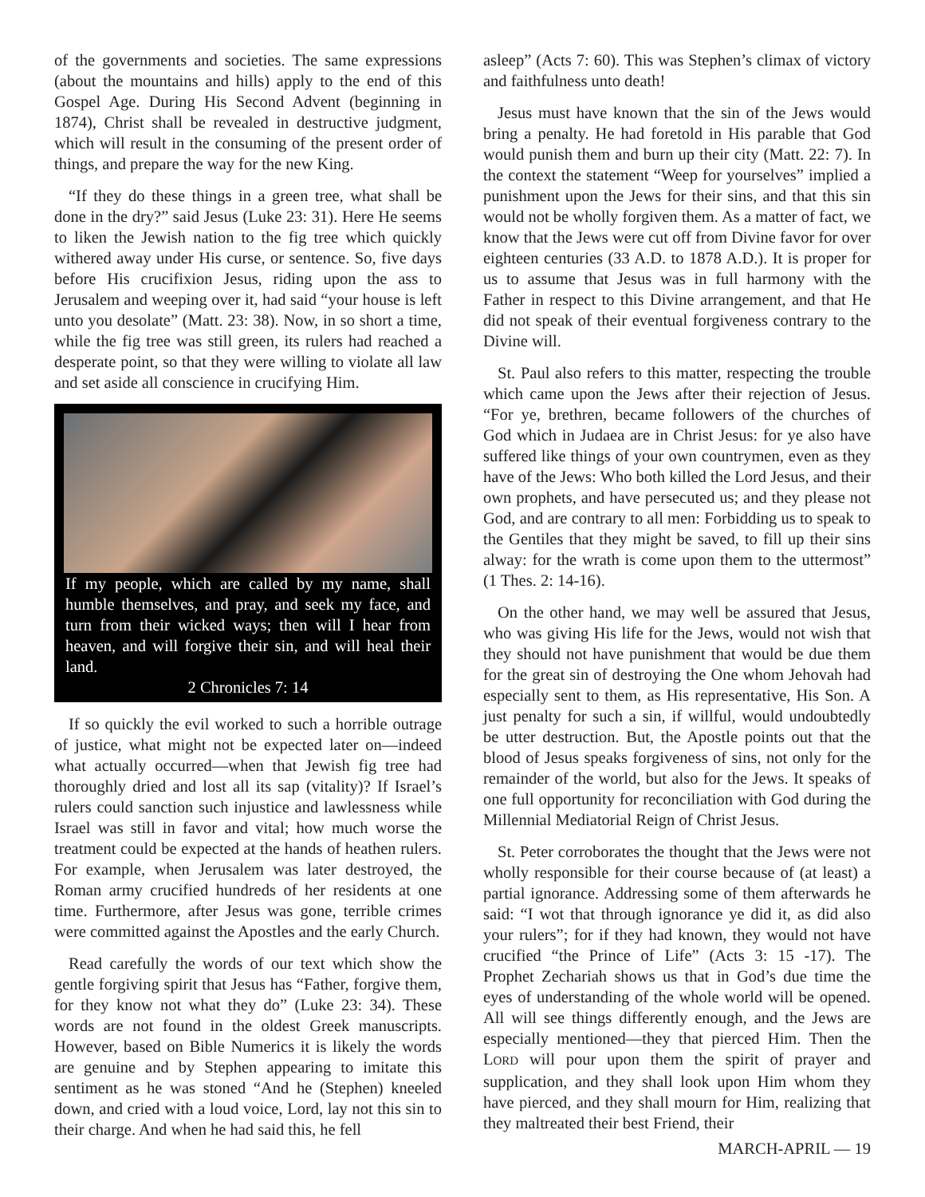of the governments and societies. The same expressions (about the mountains and hills) apply to the end of this Gospel Age. During His Second Advent (beginning in 1874), Christ shall be revealed in destructive judgment, which will result in the consuming of the present order of things, and prepare the way for the new King.
“If they do these things in a green tree, what shall be done in the dry?” said Jesus (Luke 23: 31). Here He seems to liken the Jewish nation to the fig tree which quickly withered away under His curse, or sentence. So, five days before His crucifixion Jesus, riding upon the ass to Jerusalem and weeping over it, had said “your house is left unto you desolate” (Matt. 23: 38). Now, in so short a time, while the fig tree was still green, its rulers had reached a desperate point, so that they were willing to violate all law and set aside all conscience in crucifying Him.
If my people, which are called by my name, shall humble themselves, and pray, and seek my face, and turn from their wicked ways; then will I hear from heaven, and will forgive their sin, and will heal their land.
2 Chronicles 7: 14
If so quickly the evil worked to such a horrible outrage of justice, what might not be expected later on—indeed what actually occurred—when that Jewish fig tree had thoroughly dried and lost all its sap (vitality)? If Israel’s rulers could sanction such injustice and lawlessness while Israel was still in favor and vital; how much worse the treatment could be expected at the hands of heathen rulers. For example, when Jerusalem was later destroyed, the Roman army crucified hundreds of her residents at one time. Furthermore, after Jesus was gone, terrible crimes were committed against the Apostles and the early Church.
Read carefully the words of our text which show the gentle forgiving spirit that Jesus has “Father, forgive them, for they know not what they do” (Luke 23: 34). These words are not found in the oldest Greek manuscripts. However, based on Bible Numerics it is likely the words are genuine and by Stephen appearing to imitate this sentiment as he was stoned “And he (Stephen) kneeled down, and cried with a loud voice, Lord, lay not this sin to their charge. And when he had said this, he fell
asleep” (Acts 7: 60). This was Stephen’s climax of victory and faithfulness unto death!
Jesus must have known that the sin of the Jews would bring a penalty. He had foretold in His parable that God would punish them and burn up their city (Matt. 22: 7). In the context the statement “Weep for yourselves” implied a punishment upon the Jews for their sins, and that this sin would not be wholly forgiven them. As a matter of fact, we know that the Jews were cut off from Divine favor for over eighteen centuries (33 A.D. to 1878 A.D.). It is proper for us to assume that Jesus was in full harmony with the Father in respect to this Divine arrangement, and that He did not speak of their eventual forgiveness contrary to the Divine will.
St. Paul also refers to this matter, respecting the trouble which came upon the Jews after their rejection of Jesus. “For ye, brethren, became followers of the churches of God which in Judaea are in Christ Jesus: for ye also have suffered like things of your own countrymen, even as they have of the Jews: Who both killed the Lord Jesus, and their own prophets, and have persecuted us; and they please not God, and are contrary to all men: Forbidding us to speak to the Gentiles that they might be saved, to fill up their sins alway: for the wrath is come upon them to the uttermost” (1 Thes. 2: 14-16).
On the other hand, we may well be assured that Jesus, who was giving His life for the Jews, would not wish that they should not have punishment that would be due them for the great sin of destroying the One whom Jehovah had especially sent to them, as His representative, His Son. A just penalty for such a sin, if willful, would undoubtedly be utter destruction. But, the Apostle points out that the blood of Jesus speaks forgiveness of sins, not only for the remainder of the world, but also for the Jews. It speaks of one full opportunity for reconciliation with God during the Millennial Mediatorial Reign of Christ Jesus.
St. Peter corroborates the thought that the Jews were not wholly responsible for their course because of (at least) a partial ignorance. Addressing some of them afterwards he said: “I wot that through ignorance ye did it, as did also your rulers”; for if they had known, they would not have crucified “the Prince of Life” (Acts 3: 15 -17). The Prophet Zechariah shows us that in God’s due time the eyes of understanding of the whole world will be opened. All will see things differently enough, and the Jews are especially mentioned—they that pierced Him. Then the LORD will pour upon them the spirit of prayer and supplication, and they shall look upon Him whom they have pierced, and they shall mourn for Him, realizing that they maltreated their best Friend, their
MARCH-APRIL — 19